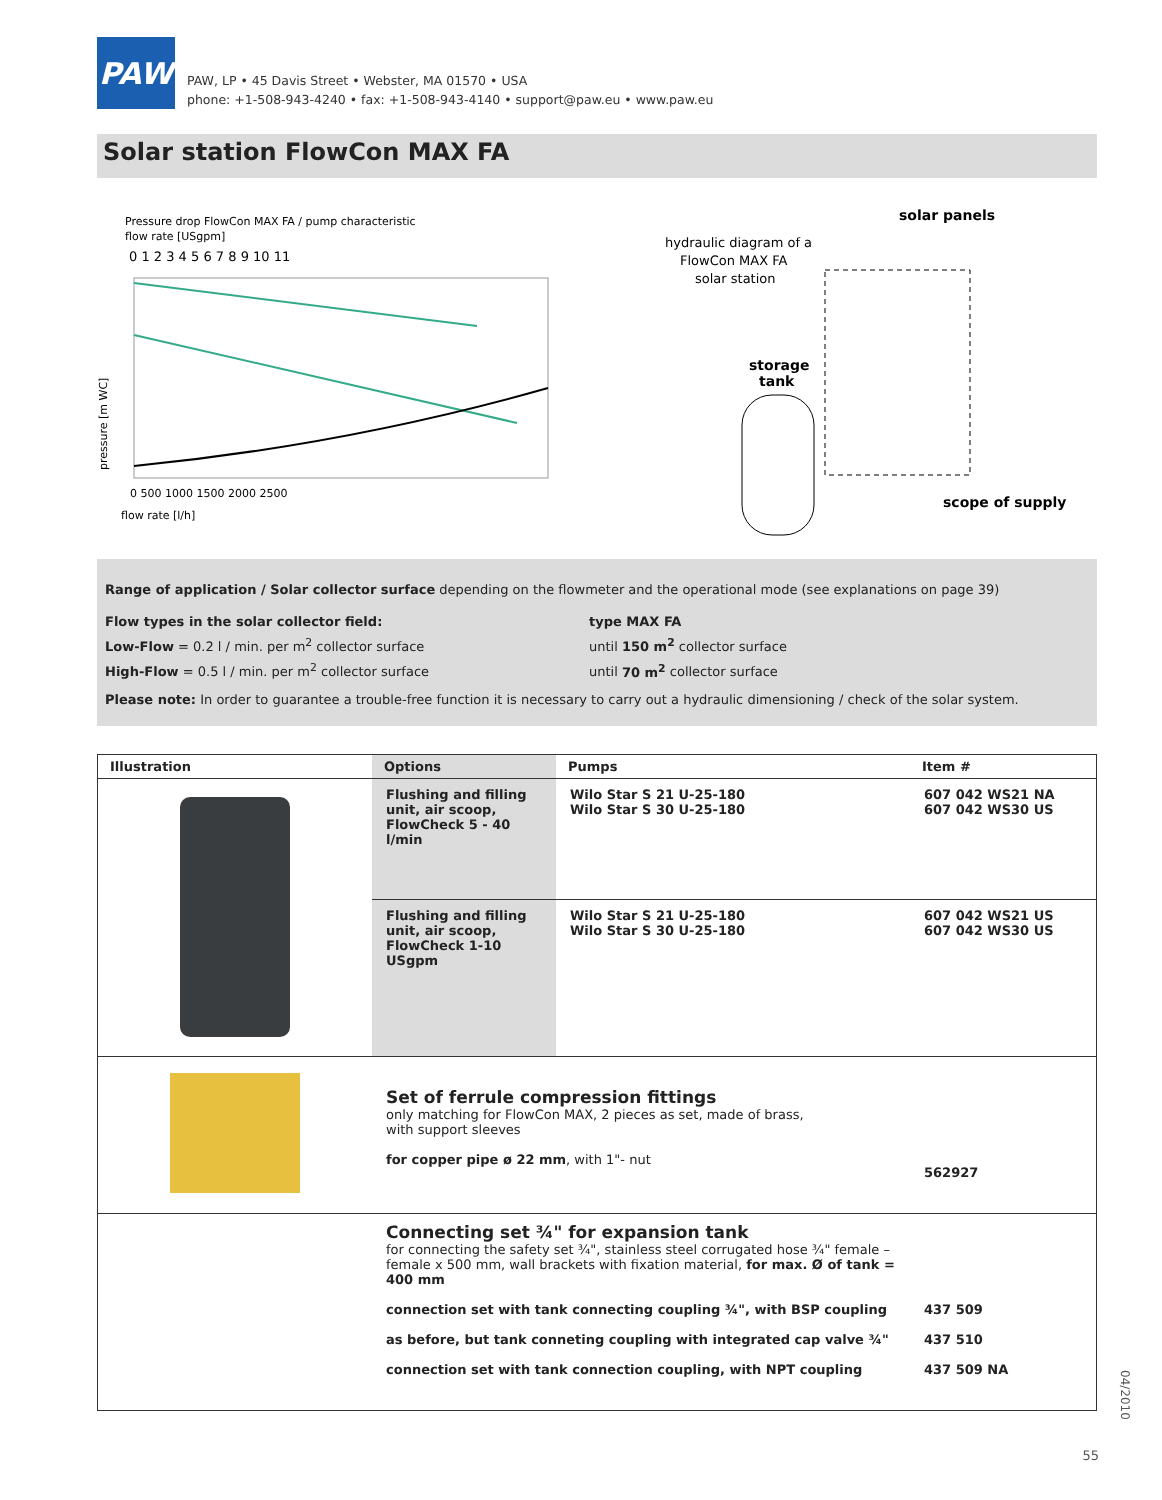PAW
PAW, LP • 45 Davis Street • Webster, MA 01570 • USA
phone: +1-508-943-4240 • fax: +1-508-943-4140 • support@paw.eu • www.paw.eu
Solar station FlowCon MAX FA
Pressure drop FlowCon MAX FA / pump characteristic
flow rate [USgpm]
0 1 2 3 4 5 6 7 8 9 10 11
pressure [m WC]
0 500 1000 1500 2000 2500
flow rate [l/h]
hydraulic diagram of a
FlowCon MAX FA
solar station
solar panels
storage
tank
scope of supply
Range of application / Solar collector surface depending on the flowmeter and the operational mode (see explanations on page 39)
Flow types in the solar collector field:
Low-Flow = 0.2 l / min. per m<sup>2</sup> collector surface
High-Flow = 0.5 l / min. per m<sup>2</sup> collector surface
type MAX FA
until 150 m<sup>2</sup> collector surface
until 70 m<sup>2</sup> collector surface
Please note: In order to guarantee a trouble-free function it is necessary to carry out a hydraulic dimensioning / check of the solar system.
| Illustration | Options | Pumps | Item # |
| --- | --- | --- | --- |
| | Flushing and filling unit, air scoop, FlowCheck 5 - 40 l/min | Wilo Star S 21 U-25-180 Wilo Star S 30 U-25-180 | 607 042 WS21 NA 607 042 WS30 US |
| | Flushing and filling unit, air scoop, FlowCheck 1-10 USgpm | Wilo Star S 21 U-25-180 Wilo Star S 30 U-25-180 | 607 042 WS21 US 607 042 WS30 US |
| | Set of ferrule compression fittings only matching for FlowCon MAX, 2 pieces as set, made of brass, with support sleeves for copper pipe ø 22 mm , with 1"- nut | | 562927 |
| | Connecting set ¾" for expansion tank for connecting the safety set ¾", stainless steel corrugated hose ¾" female – female x 500 mm, wall brackets with fixation material, for max. Ø of tank = 400 mm connection set with tank connecting coupling ¾", with BSP coupling as before, but tank conneting coupling with integrated cap valve ¾" connection set with tank connection coupling, with NPT coupling | | 437 509 437 510 437 509 NA |
04/2010
55